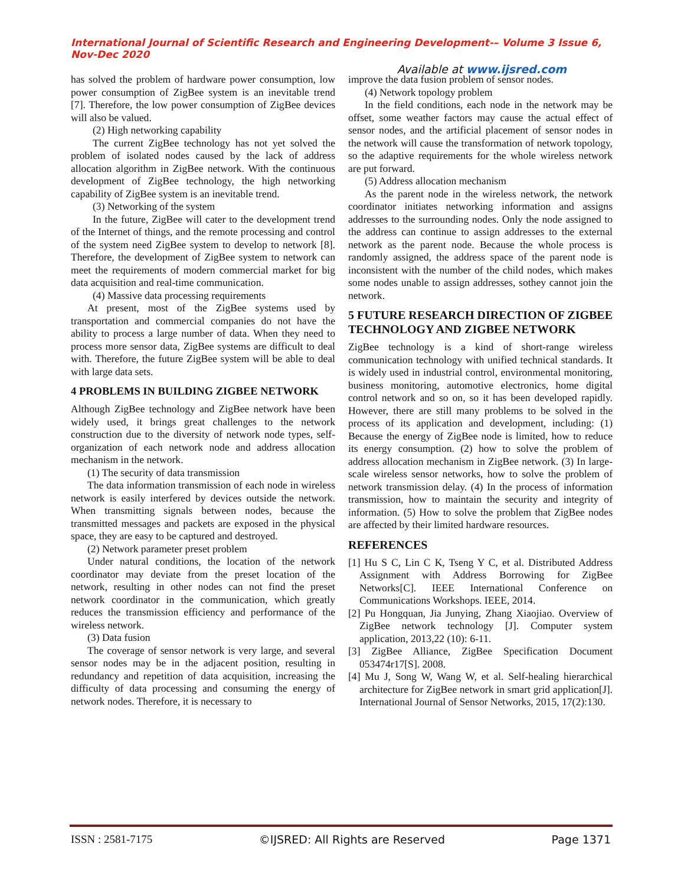International Journal of Scientific Research and Engineering Development-– Volume 3 Issue 6, Nov-Dec 2020
Available at www.ijsred.com
has solved the problem of hardware power consumption, low power consumption of ZigBee system is an inevitable trend [7]. Therefore, the low power consumption of ZigBee devices will also be valued.
(2) High networking capability
The current ZigBee technology has not yet solved the problem of isolated nodes caused by the lack of address allocation algorithm in ZigBee network. With the continuous development of ZigBee technology, the high networking capability of ZigBee system is an inevitable trend.
(3) Networking of the system
In the future, ZigBee will cater to the development trend of the Internet of things, and the remote processing and control of the system need ZigBee system to develop to network [8]. Therefore, the development of ZigBee system to network can meet the requirements of modern commercial market for big data acquisition and real-time communication.
(4) Massive data processing requirements
At present, most of the ZigBee systems used by transportation and commercial companies do not have the ability to process a large number of data. When they need to process more sensor data, ZigBee systems are difficult to deal with. Therefore, the future ZigBee system will be able to deal with large data sets.
4 PROBLEMS IN BUILDING ZIGBEE NETWORK
Although ZigBee technology and ZigBee network have been widely used, it brings great challenges to the network construction due to the diversity of network node types, self-organization of each network node and address allocation mechanism in the network.
(1) The security of data transmission
The data information transmission of each node in wireless network is easily interfered by devices outside the network. When transmitting signals between nodes, because the transmitted messages and packets are exposed in the physical space, they are easy to be captured and destroyed.
(2) Network parameter preset problem
Under natural conditions, the location of the network coordinator may deviate from the preset location of the network, resulting in other nodes can not find the preset network coordinator in the communication, which greatly reduces the transmission efficiency and performance of the wireless network.
(3) Data fusion
The coverage of sensor network is very large, and several sensor nodes may be in the adjacent position, resulting in redundancy and repetition of data acquisition, increasing the difficulty of data processing and consuming the energy of network nodes. Therefore, it is necessary to
improve the data fusion problem of sensor nodes.
(4) Network topology problem
In the field conditions, each node in the network may be offset, some weather factors may cause the actual effect of sensor nodes, and the artificial placement of sensor nodes in the network will cause the transformation of network topology, so the adaptive requirements for the whole wireless network are put forward.
(5) Address allocation mechanism
As the parent node in the wireless network, the network coordinator initiates networking information and assigns addresses to the surrounding nodes. Only the node assigned to the address can continue to assign addresses to the external network as the parent node. Because the whole process is randomly assigned, the address space of the parent node is inconsistent with the number of the child nodes, which makes some nodes unable to assign addresses, sothey cannot join the network.
5 FUTURE RESEARCH DIRECTION OF ZIGBEE TECHNOLOGY AND ZIGBEE NETWORK
ZigBee technology is a kind of short-range wireless communication technology with unified technical standards. It is widely used in industrial control, environmental monitoring, business monitoring, automotive electronics, home digital control network and so on, so it has been developed rapidly. However, there are still many problems to be solved in the process of its application and development, including: (1) Because the energy of ZigBee node is limited, how to reduce its energy consumption. (2) how to solve the problem of address allocation mechanism in ZigBee network. (3) In large-scale wireless sensor networks, how to solve the problem of network transmission delay. (4) In the process of information transmission, how to maintain the security and integrity of information. (5) How to solve the problem that ZigBee nodes are affected by their limited hardware resources.
REFERENCES
[1] Hu S C, Lin C K, Tseng Y C, et al. Distributed Address Assignment with Address Borrowing for ZigBee Networks[C]. IEEE International Conference on Communications Workshops. IEEE, 2014.
[2] Pu Hongquan, Jia Junying, Zhang Xiaojiao. Overview of ZigBee network technology [J]. Computer system application, 2013,22 (10): 6-11.
[3] ZigBee Alliance, ZigBee Specification Document 053474r17[S]. 2008.
[4] Mu J, Song W, Wang W, et al. Self-healing hierarchical architecture for ZigBee network in smart grid application[J]. International Journal of Sensor Networks, 2015, 17(2):130.
ISSN : 2581-7175 ©IJSRED: All Rights are Reserved Page 1371